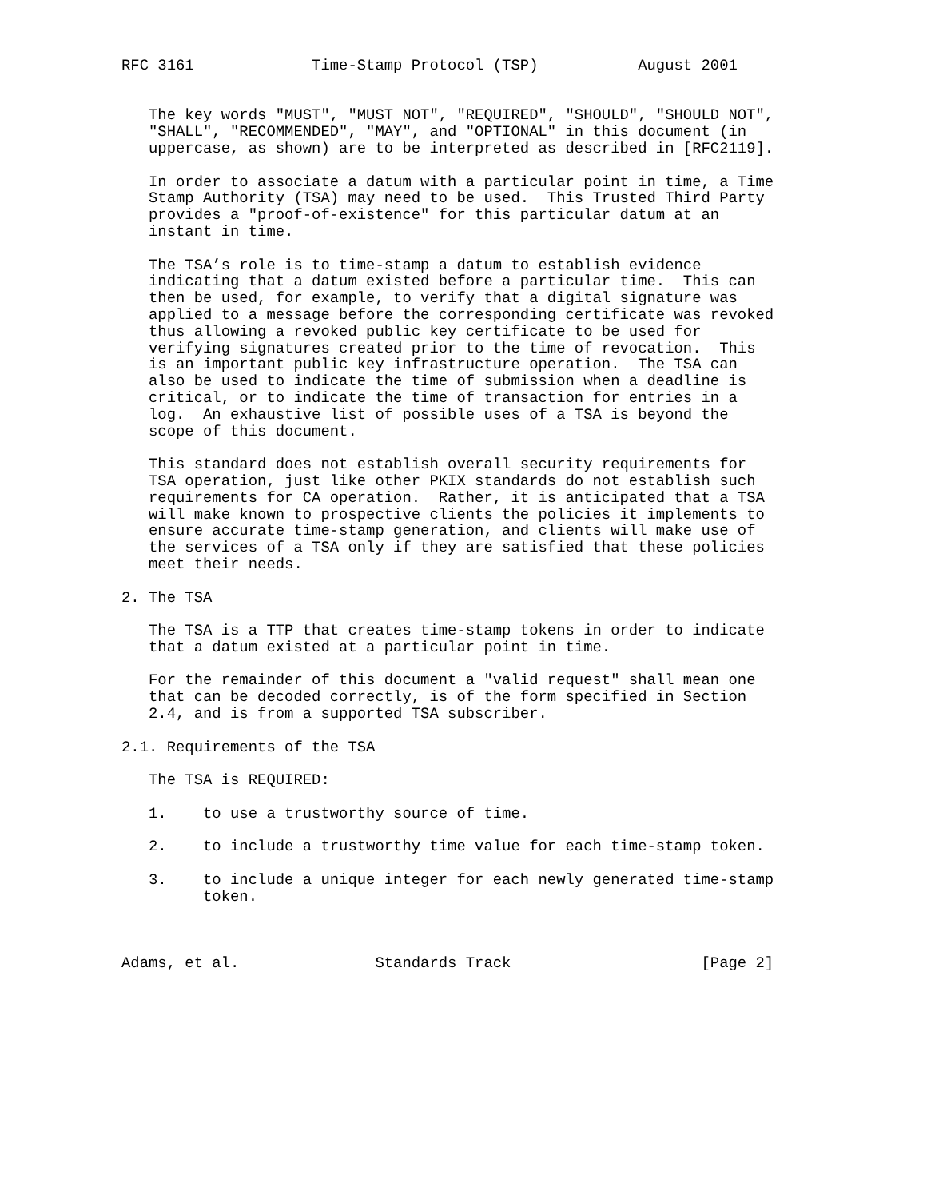RFC 3161             Time-Stamp Protocol (TSP)           August 2001


   The key words "MUST", "MUST NOT", "REQUIRED", "SHOULD", "SHOULD NOT",
   "SHALL", "RECOMMENDED", "MAY", and "OPTIONAL" in this document (in
   uppercase, as shown) are to be interpreted as described in [RFC2119].

   In order to associate a datum with a particular point in time, a Time
   Stamp Authority (TSA) may need to be used.  This Trusted Third Party
   provides a "proof-of-existence" for this particular datum at an
   instant in time.

   The TSA’s role is to time-stamp a datum to establish evidence
   indicating that a datum existed before a particular time.  This can
   then be used, for example, to verify that a digital signature was
   applied to a message before the corresponding certificate was revoked
   thus allowing a revoked public key certificate to be used for
   verifying signatures created prior to the time of revocation.  This
   is an important public key infrastructure operation.  The TSA can
   also be used to indicate the time of submission when a deadline is
   critical, or to indicate the time of transaction for entries in a
   log.  An exhaustive list of possible uses of a TSA is beyond the
   scope of this document.

   This standard does not establish overall security requirements for
   TSA operation, just like other PKIX standards do not establish such
   requirements for CA operation.  Rather, it is anticipated that a TSA
   will make known to prospective clients the policies it implements to
   ensure accurate time-stamp generation, and clients will make use of
   the services of a TSA only if they are satisfied that these policies
   meet their needs.

2. The TSA

   The TSA is a TTP that creates time-stamp tokens in order to indicate
   that a datum existed at a particular point in time.

   For the remainder of this document a "valid request" shall mean one
   that can be decoded correctly, is of the form specified in Section
   2.4, and is from a supported TSA subscriber.

2.1. Requirements of the TSA

   The TSA is REQUIRED:

   1.    to use a trustworthy source of time.

   2.    to include a trustworthy time value for each time-stamp token.

   3.    to include a unique integer for each newly generated time-stamp
         token.



Adams, et al.               Standards Track                     [Page 2]